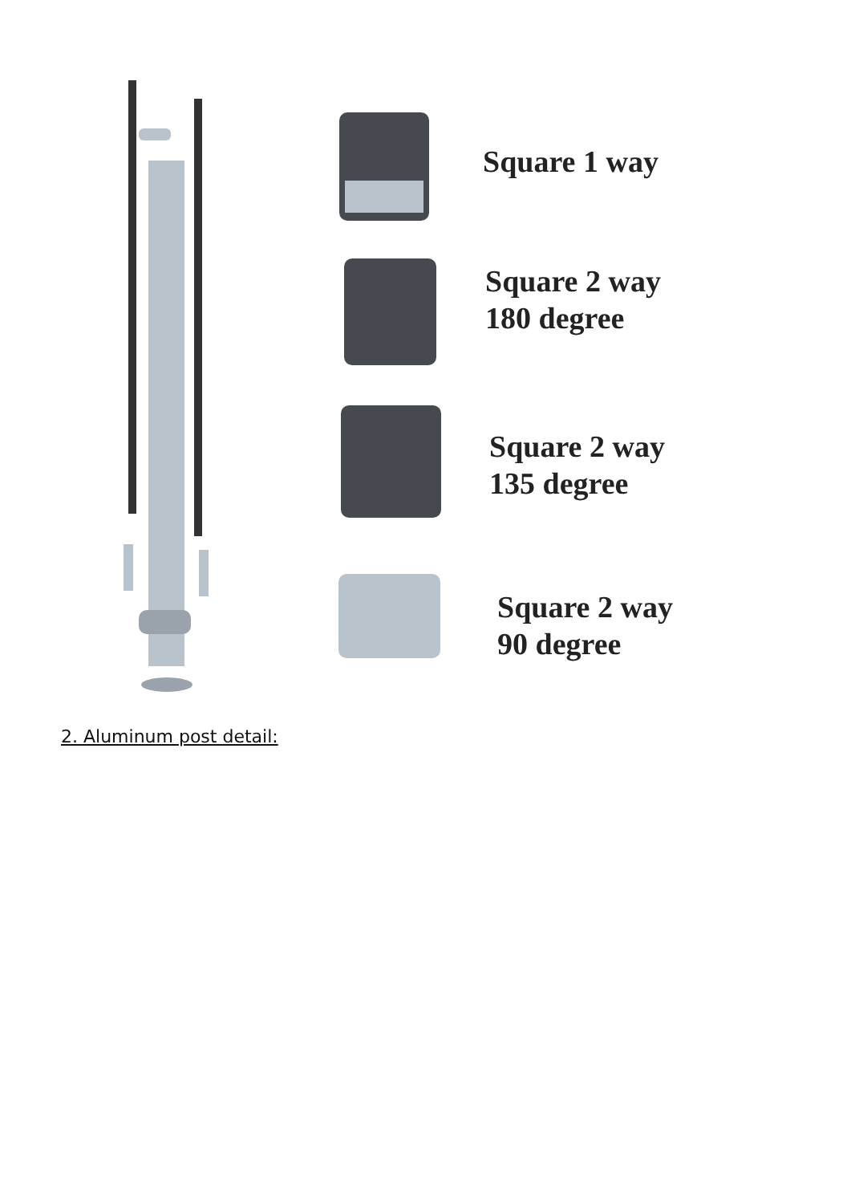Square 1 way
Square 2 way
180 degree
Square 2 way
135 degree
Square 2 way
90 degree
2. Aluminum post detail: